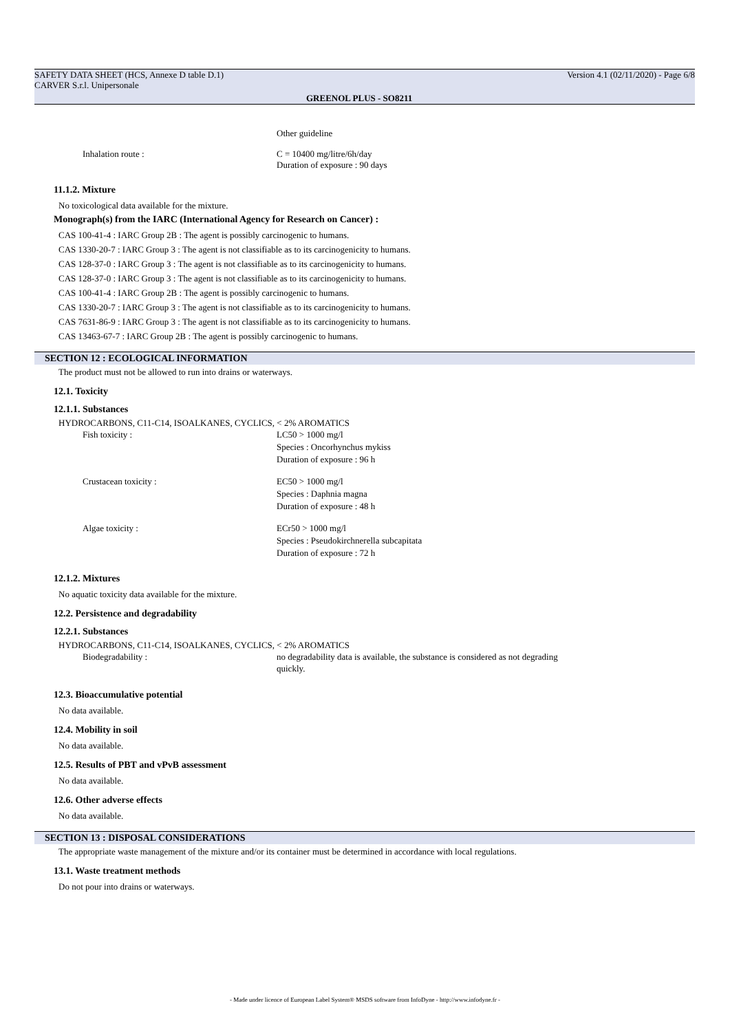SAFETY DATA SHEET (HCS, Annexe D table D.1)
CARVER S.r.l. Unipersonale
Version 4.1 (02/11/2020) - Page 6/8
GREENOL PLUS - SO8211
Other guideline
Inhalation route : C = 10400 mg/litre/6h/day
Duration of exposure : 90 days
11.1.2. Mixture
No toxicological data available for the mixture.
Monograph(s) from the IARC (International Agency for Research on Cancer) :
CAS 100-41-4 : IARC Group 2B : The agent is possibly carcinogenic to humans.
CAS 1330-20-7 : IARC Group 3 : The agent is not classifiable as to its carcinogenicity to humans.
CAS 128-37-0 : IARC Group 3 : The agent is not classifiable as to its carcinogenicity to humans.
CAS 128-37-0 : IARC Group 3 : The agent is not classifiable as to its carcinogenicity to humans.
CAS 100-41-4 : IARC Group 2B : The agent is possibly carcinogenic to humans.
CAS 1330-20-7 : IARC Group 3 : The agent is not classifiable as to its carcinogenicity to humans.
CAS 7631-86-9 : IARC Group 3 : The agent is not classifiable as to its carcinogenicity to humans.
CAS 13463-67-7 : IARC Group 2B : The agent is possibly carcinogenic to humans.
SECTION 12 : ECOLOGICAL INFORMATION
The product must not be allowed to run into drains or waterways.
12.1. Toxicity
12.1.1. Substances
HYDROCARBONS, C11-C14, ISOALKANES, CYCLICS, < 2% AROMATICS
Fish toxicity : LC50 > 1000 mg/l
Species : Oncorhynchus mykiss
Duration of exposure : 96 h
Crustacean toxicity : EC50 > 1000 mg/l
Species : Daphnia magna
Duration of exposure : 48 h
Algae toxicity : ECr50 > 1000 mg/l
Species : Pseudokirchnerella subcapitata
Duration of exposure : 72 h
12.1.2. Mixtures
No aquatic toxicity data available for the mixture.
12.2. Persistence and degradability
12.2.1. Substances
HYDROCARBONS, C11-C14, ISOALKANES, CYCLICS, < 2% AROMATICS
Biodegradability : no degradability data is available, the substance is considered as not degrading
quickly.
12.3. Bioaccumulative potential
No data available.
12.4. Mobility in soil
No data available.
12.5. Results of PBT and vPvB assessment
No data available.
12.6. Other adverse effects
No data available.
SECTION 13 : DISPOSAL CONSIDERATIONS
The appropriate waste management of the mixture and/or its container must be determined in accordance with local regulations.
13.1. Waste treatment methods
Do not pour into drains or waterways.
- Made under licence of European Label System® MSDS software from InfoDyne - http://www.infodyne.fr -